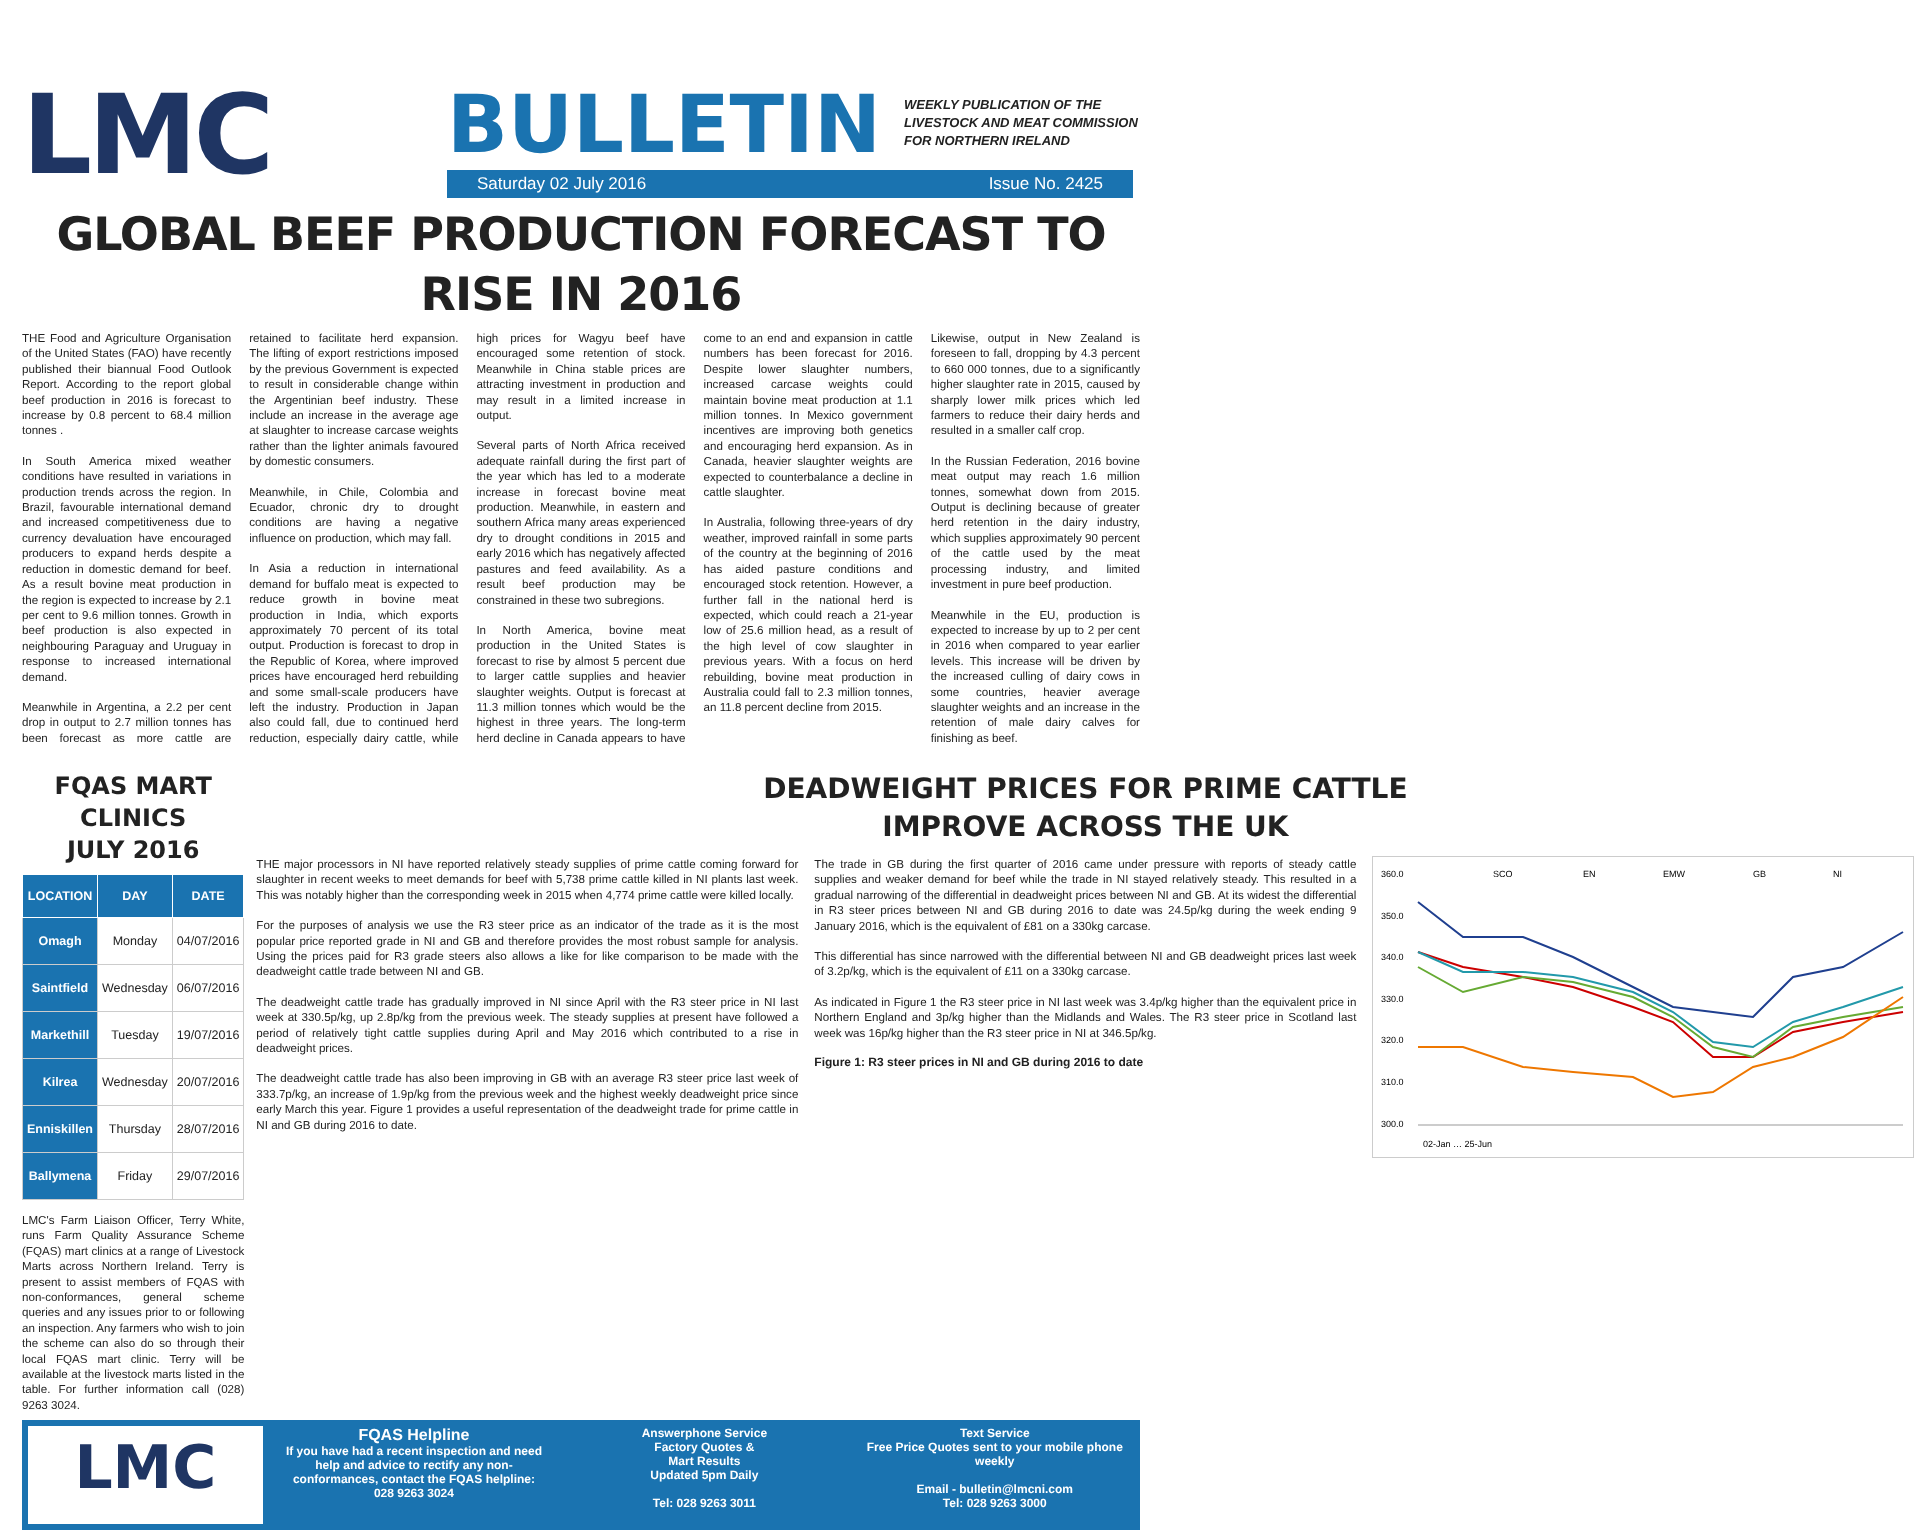LMC
BULLETIN
Saturday 02 July 2016 Issue No. 2425
WEEKLY PUBLICATION OF THE
LIVESTOCK AND MEAT COMMISSION
FOR NORTHERN IRELAND
GLOBAL BEEF PRODUCTION FORECAST TO RISE IN 2016
THE Food and Agriculture Organisation of the United States (FAO) have recently published their biannual Food Outlook Report. According to the report global beef production in 2016 is forecast to increase by 0.8 percent to 68.4 million tonnes .
In South America mixed weather conditions have resulted in variations in production trends across the region. In Brazil, favourable international demand and increased competitiveness due to currency devaluation have encouraged producers to expand herds despite a reduction in domestic demand for beef. As a result bovine meat production in the region is expected to increase by 2.1 per cent to 9.6 million tonnes. Growth in beef production is also expected in neighbouring Paraguay and Uruguay in response to increased international demand.
Meanwhile in Argentina, a 2.2 per cent drop in output to 2.7 million tonnes has been forecast as more cattle are retained to facilitate herd expansion. The lifting of export restrictions imposed by the previous Government is expected to result in considerable change within the Argentinian beef industry. These include an increase in the average age at slaughter to increase carcase weights rather than the lighter animals favoured by domestic consumers.
Meanwhile, in Chile, Colombia and Ecuador, chronic dry to drought conditions are having a negative influence on production, which may fall.
In Asia a reduction in international demand for buffalo meat is expected to reduce growth in bovine meat production in India, which exports approximately 70 percent of its total output. Production is forecast to drop in the Republic of Korea, where improved prices have encouraged herd rebuilding and some small-scale producers have left the industry. Production in Japan also could fall, due to continued herd reduction, especially dairy cattle, while high prices for Wagyu beef have encouraged some retention of stock. Meanwhile in China stable prices are attracting investment in production and may result in a limited increase in output.
Several parts of North Africa received adequate rainfall during the first part of the year which has led to a moderate increase in forecast bovine meat production. Meanwhile, in eastern and southern Africa many areas experienced dry to drought conditions in 2015 and early 2016 which has negatively affected pastures and feed availability. As a result beef production may be constrained in these two subregions.
In North America, bovine meat production in the United States is forecast to rise by almost 5 percent due to larger cattle supplies and heavier slaughter weights. Output is forecast at 11.3 million tonnes which would be the highest in three years. The long-term herd decline in Canada appears to have come to an end and expansion in cattle numbers has been forecast for 2016. Despite lower slaughter numbers, increased carcase weights could maintain bovine meat production at 1.1 million tonnes. In Mexico government incentives are improving both genetics and encouraging herd expansion. As in Canada, heavier slaughter weights are expected to counterbalance a decline in cattle slaughter.
In Australia, following three-years of dry weather, improved rainfall in some parts of the country at the beginning of 2016 has aided pasture conditions and encouraged stock retention. However, a further fall in the national herd is expected, which could reach a 21-year low of 25.6 million head, as a result of the high level of cow slaughter in previous years. With a focus on herd rebuilding, bovine meat production in Australia could fall to 2.3 million tonnes, an 11.8 percent decline from 2015.
Likewise, output in New Zealand is foreseen to fall, dropping by 4.3 percent to 660 000 tonnes, due to a significantly higher slaughter rate in 2015, caused by sharply lower milk prices which led farmers to reduce their dairy herds and resulted in a smaller calf crop.
In the Russian Federation, 2016 bovine meat output may reach 1.6 million tonnes, somewhat down from 2015. Output is declining because of greater herd retention in the dairy industry, which supplies approximately 90 percent of the cattle used by the meat processing industry, and limited investment in pure beef production.
Meanwhile in the EU, production is expected to increase by up to 2 per cent in 2016 when compared to year earlier levels. This increase will be driven by the increased culling of dairy cows in some countries, heavier average slaughter weights and an increase in the retention of male dairy calves for finishing as beef.
FQAS MART CLINICS
JULY 2016
| LOCATION | DAY | DATE |
| --- | --- | --- |
| Omagh | Monday | 04/07/2016 |
| Saintfield | Wednesday | 06/07/2016 |
| Markethill | Tuesday | 19/07/2016 |
| Kilrea | Wednesday | 20/07/2016 |
| Enniskillen | Thursday | 28/07/2016 |
| Ballymena | Friday | 29/07/2016 |
LMC's Farm Liaison Officer, Terry White, runs Farm Quality Assurance Scheme (FQAS) mart clinics at a range of Livestock Marts across Northern Ireland. Terry is present to assist members of FQAS with non-conformances, general scheme queries and any issues prior to or following an inspection. Any farmers who wish to join the scheme can also do so through their local FQAS mart clinic. Terry will be available at the livestock marts listed in the table. For further information call (028) 9263 3024.
DEADWEIGHT PRICES FOR PRIME CATTLE
IMPROVE ACROSS THE UK
THE major processors in NI have reported relatively steady supplies of prime cattle coming forward for slaughter in recent weeks to meet demands for beef with 5,738 prime cattle killed in NI plants last week. This was notably higher than the corresponding week in 2015 when 4,774 prime cattle were killed locally.
For the purposes of analysis we use the R3 steer price as an indicator of the trade as it is the most popular price reported grade in NI and GB and therefore provides the most robust sample for analysis. Using the prices paid for R3 grade steers also allows a like for like comparison to be made with the deadweight cattle trade between NI and GB.
The deadweight cattle trade has gradually improved in NI since April with the R3 steer price in NI last week at 330.5p/kg, up 2.8p/kg from the previous week. The steady supplies at present have followed a period of relatively tight cattle supplies during April and May 2016 which contributed to a rise in deadweight prices.
The deadweight cattle trade has also been improving in GB with an average R3 steer price last week of 333.7p/kg, an increase of 1.9p/kg from the previous week and the highest weekly deadweight price since early March this year. Figure 1 provides a useful representation of the deadweight trade for prime cattle in NI and GB during 2016 to date.
The trade in GB during the first quarter of 2016 came under pressure with reports of steady cattle supplies and weaker demand for beef while the trade in NI stayed relatively steady. This resulted in a gradual narrowing of the differential in deadweight prices between NI and GB. At its widest the differential in R3 steer prices between NI and GB during 2016 to date was 24.5p/kg during the week ending 9 January 2016, which is the equivalent of £81 on a 330kg carcase.
This differential has since narrowed with the differential between NI and GB deadweight prices last week of 3.2p/kg, which is the equivalent of £11 on a 330kg carcase.
As indicated in Figure 1 the R3 steer price in NI last week was 3.4p/kg higher than the equivalent price in Northern England and 3p/kg higher than the Midlands and Wales. The R3 steer price in Scotland last week was 16p/kg higher than the R3 steer price in NI at 346.5p/kg.
Figure 1: R3 steer prices in NI and GB during 2016 to date
360.0
350.0
340.0
330.0
320.0
310.0
300.0
SCO
EN
EMW
GB
NI
02-Jan … 25-Jun
LMC
FQAS Helpline
If you have had a recent inspection and need help and advice to rectify any non-conformances, contact the FQAS helpline:
028 9263 3024
Answerphone Service
Factory Quotes &
Mart Results
Updated 5pm Daily
Tel: 028 9263 3011
Text Service
Free Price Quotes sent to your mobile phone weekly
Email - bulletin@lmcni.com
Tel: 028 9263 3000